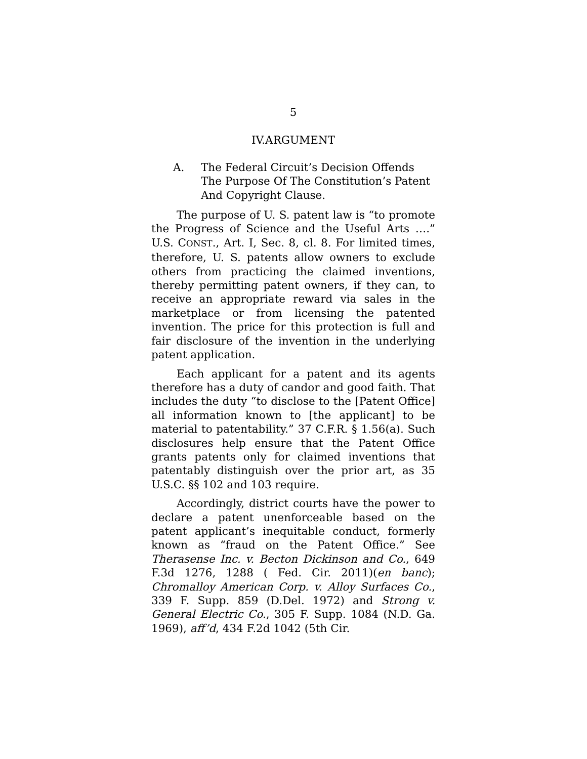5
IV.ARGUMENT
A. The Federal Circuit’s Decision Offends The Purpose Of The Constitution’s Patent And Copyright Clause.
The purpose of U. S. patent law is “to promote the Progress of Science and the Useful Arts ….” U.S. CONST., Art. I, Sec. 8, cl. 8. For limited times, therefore, U. S. patents allow owners to exclude others from practicing the claimed inventions, thereby permitting patent owners, if they can, to receive an appropriate reward via sales in the marketplace or from licensing the patented invention. The price for this protection is full and fair disclosure of the invention in the underlying patent application.
Each applicant for a patent and its agents therefore has a duty of candor and good faith. That includes the duty “to disclose to the [Patent Office] all information known to [the applicant] to be material to patentability.” 37 C.F.R. § 1.56(a). Such disclosures help ensure that the Patent Office grants patents only for claimed inventions that patentably distinguish over the prior art, as 35 U.S.C. §§ 102 and 103 require.
Accordingly, district courts have the power to declare a patent unenforceable based on the patent applicant’s inequitable conduct, formerly known as “fraud on the Patent Office.” See Therasense Inc. v. Becton Dickinson and Co., 649 F.3d 1276, 1288 ( Fed. Cir. 2011)(en banc); Chromalloy American Corp. v. Alloy Surfaces Co., 339 F. Supp. 859 (D.Del. 1972) and Strong v. General Electric Co., 305 F. Supp. 1084 (N.D. Ga. 1969), aff’d, 434 F.2d 1042 (5th Cir.